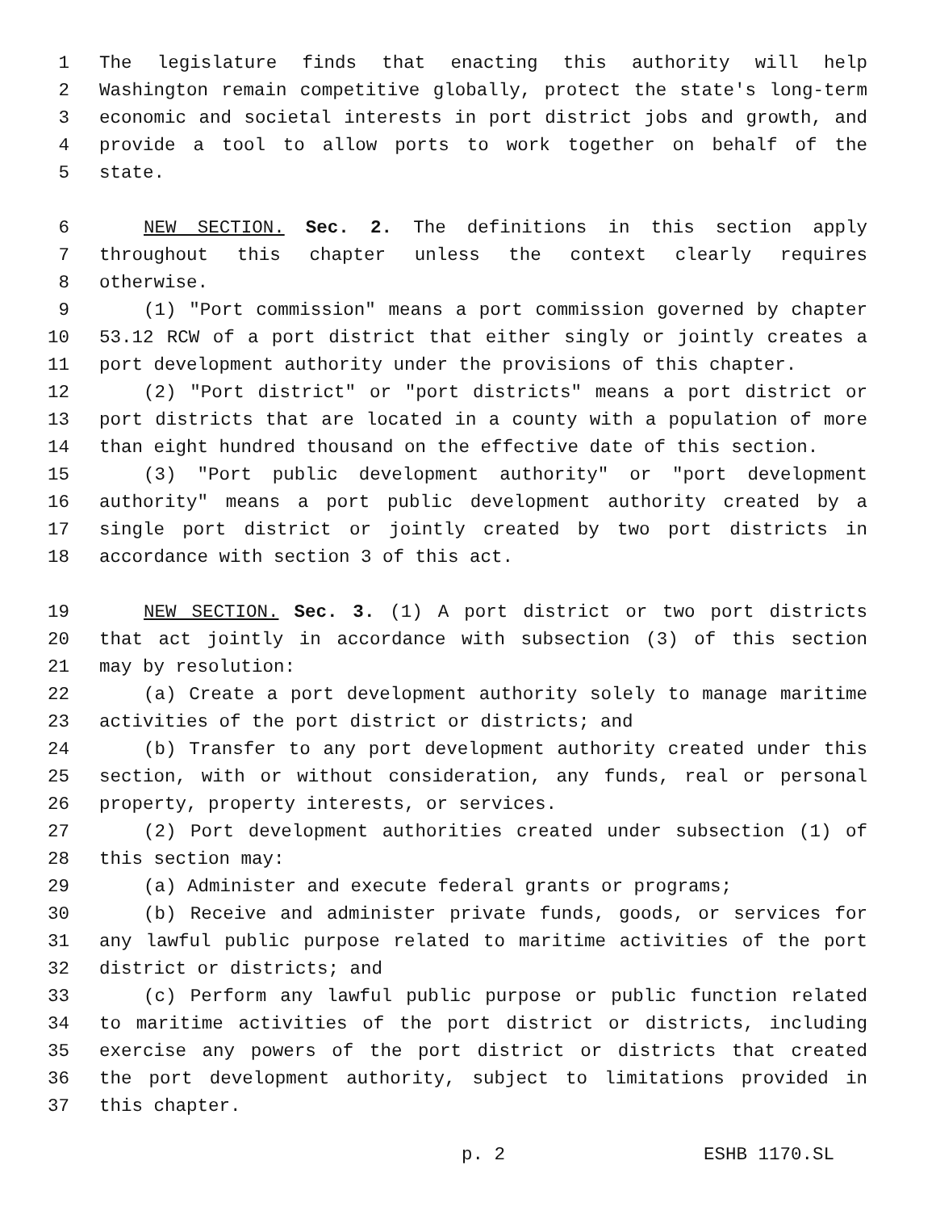1 The legislature finds that enacting this authority will help
2 Washington remain competitive globally, protect the state's long-term
3 economic and societal interests in port district jobs and growth, and
4 provide a tool to allow ports to work together on behalf of the
5 state.
6 NEW SECTION. Sec. 2. The definitions in this section apply
7 throughout this chapter unless the context clearly requires
8 otherwise.
9 (1) "Port commission" means a port commission governed by chapter
10 53.12 RCW of a port district that either singly or jointly creates a
11 port development authority under the provisions of this chapter.
12 (2) "Port district" or "port districts" means a port district or
13 port districts that are located in a county with a population of more
14 than eight hundred thousand on the effective date of this section.
15 (3) "Port public development authority" or "port development
16 authority" means a port public development authority created by a
17 single port district or jointly created by two port districts in
18 accordance with section 3 of this act.
19 NEW SECTION. Sec. 3. (1) A port district or two port districts
20 that act jointly in accordance with subsection (3) of this section
21 may by resolution:
22 (a) Create a port development authority solely to manage maritime
23 activities of the port district or districts; and
24 (b) Transfer to any port development authority created under this
25 section, with or without consideration, any funds, real or personal
26 property, property interests, or services.
27 (2) Port development authorities created under subsection (1) of
28 this section may:
29 (a) Administer and execute federal grants or programs;
30 (b) Receive and administer private funds, goods, or services for
31 any lawful public purpose related to maritime activities of the port
32 district or districts; and
33 (c) Perform any lawful public purpose or public function related
34 to maritime activities of the port district or districts, including
35 exercise any powers of the port district or districts that created
36 the port development authority, subject to limitations provided in
37 this chapter.
p. 2 ESHB 1170.SL